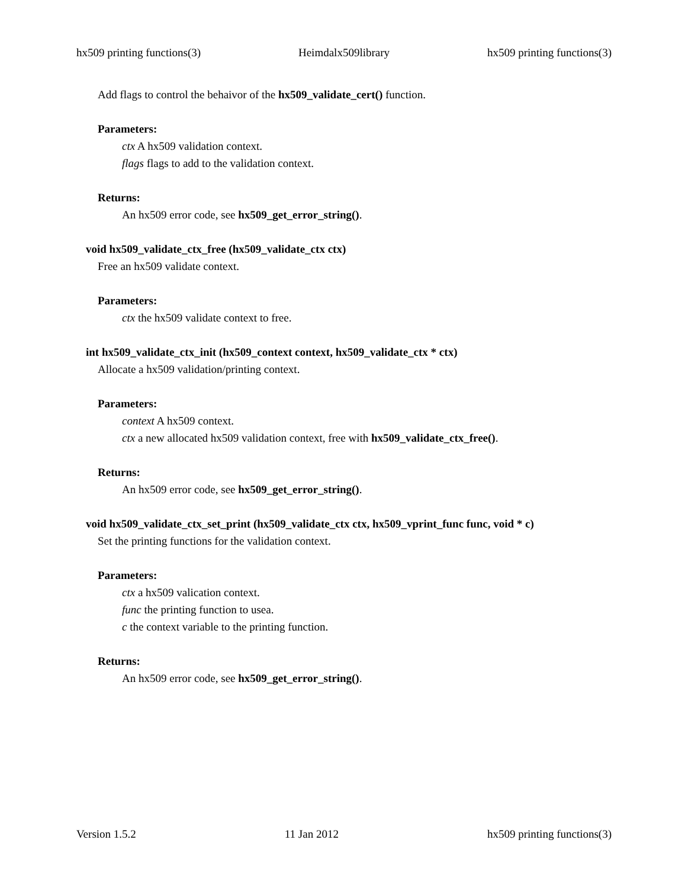hx509 printing functions(3) Heimdalx509library hx509 printing functions(3)
Add flags to control the behaivor of the hx509_validate_cert() function.
Parameters:
ctx A hx509 validation context.
flags flags to add to the validation context.
Returns:
An hx509 error code, see hx509_get_error_string().
void hx509_validate_ctx_free (hx509_validate_ctx ctx)
Free an hx509 validate context.
Parameters:
ctx the hx509 validate context to free.
int hx509_validate_ctx_init (hx509_context context, hx509_validate_ctx * ctx)
Allocate a hx509 validation/printing context.
Parameters:
context A hx509 context.
ctx a new allocated hx509 validation context, free with hx509_validate_ctx_free().
Returns:
An hx509 error code, see hx509_get_error_string().
void hx509_validate_ctx_set_print (hx509_validate_ctx ctx, hx509_vprint_func func, void * c)
Set the printing functions for the validation context.
Parameters:
ctx a hx509 valication context.
func the printing function to usea.
c the context variable to the printing function.
Returns:
An hx509 error code, see hx509_get_error_string().
Version 1.5.2 11 Jan 2012 hx509 printing functions(3)